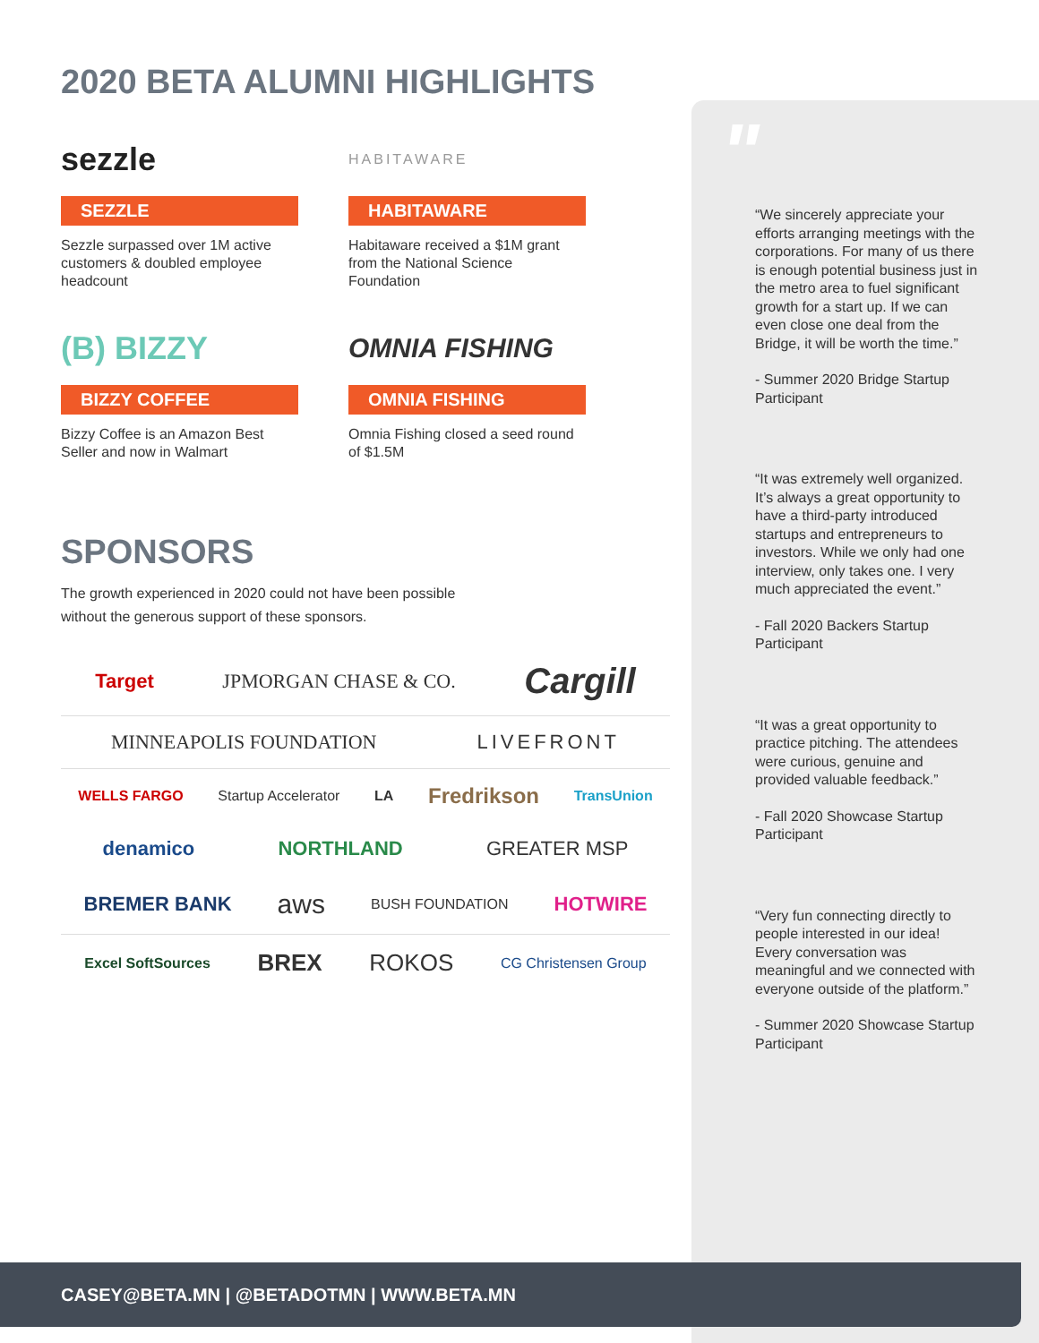"
“We sincerely appreciate your efforts arranging meetings with the corporations. For many of us there is enough potential business just in the metro area to fuel significant growth for a start up. If we can even close one deal from the Bridge, it will be worth the time.”
- Summer 2020 Bridge Startup Participant
“It was extremely well organized. It’s always a great opportunity to have a third-party introduced startups and entrepreneurs to investors. While we only had one interview, only takes one. I very much appreciated the event.”
- Fall 2020 Backers Startup Participant
“It was a great opportunity to practice pitching. The attendees were curious, genuine and provided valuable feedback.”
- Fall 2020 Showcase Startup Participant
“Very fun connecting directly to people interested in our idea! Every conversation was meaningful and we connected with everyone outside of the platform.”
- Summer 2020 Showcase Startup Participant
2020 BETA ALUMNI HIGHLIGHTS
sezzle
SEZZLE
Sezzle surpassed over 1M active customers & doubled employee headcount
HABITAWARE
HABITAWARE
Habitaware received a $1M grant from the National Science Foundation
(B) BIZZY
BIZZY COFFEE
Bizzy Coffee is an Amazon Best Seller and now in Walmart
OMNIA FISHING
OMNIA FISHING
Omnia Fishing closed a seed round of $1.5M
SPONSORS
The growth experienced in 2020 could not have been possible
without the generous support of these sponsors.
Target JPMORGAN CHASE & CO. Cargill
MINNEAPOLIS FOUNDATION LIVEFRONT
WELLS FARGO Startup Accelerator LA Fredrikson TransUnion
denamico NORTHLAND GREATER MSP
BREMER BANK aws BUSH FOUNDATION HOTWIRE
Excel SoftSources BREX ROKOS CG Christensen Group
CASEY@BETA.MN | @BETADOTMN | WWW.BETA.MN